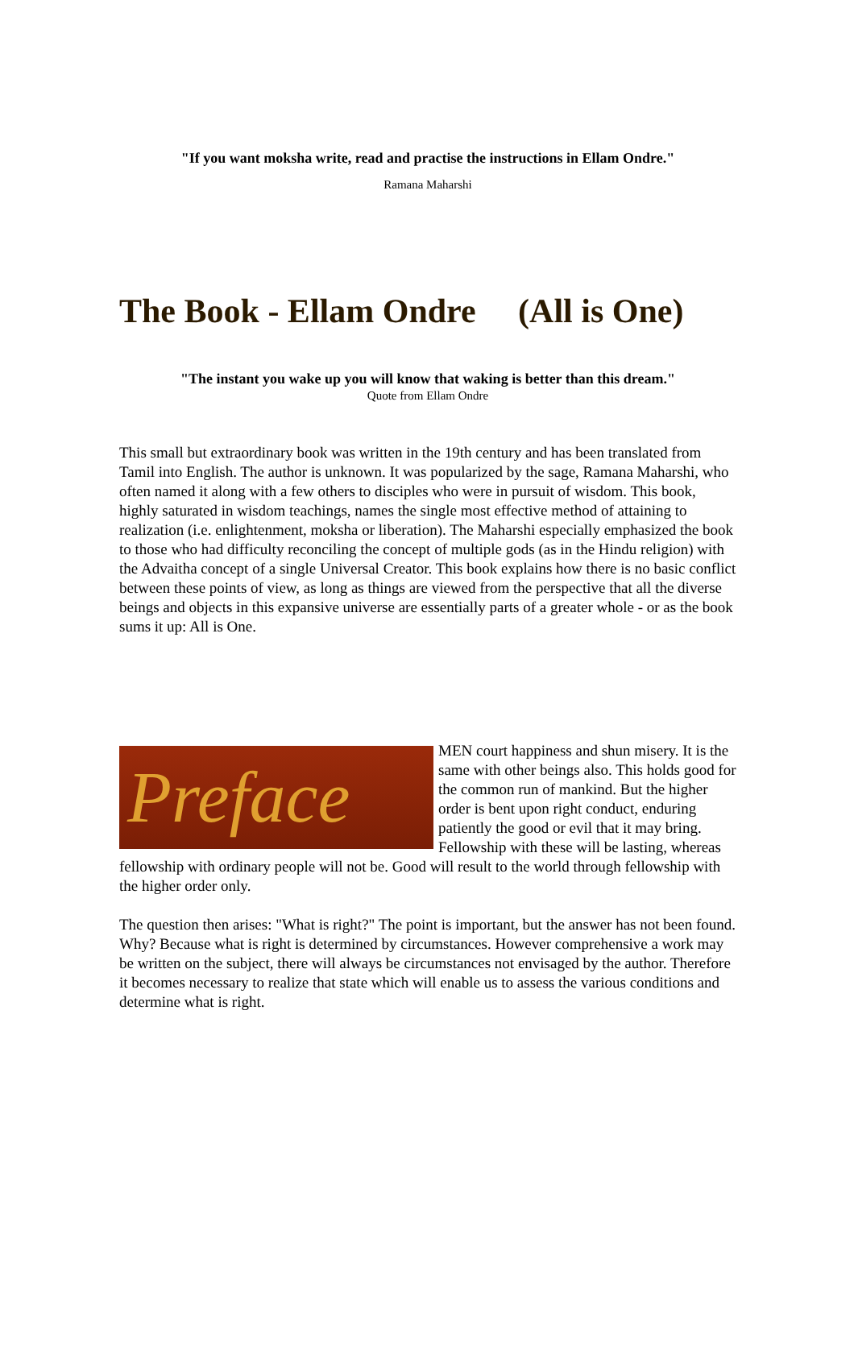"If you want moksha write, read and practise the instructions in Ellam Ondre."
Ramana Maharshi
The Book - Ellam Ondre (All is One)
"The instant you wake up you will know that waking is better than this dream."
Quote from Ellam Ondre
This small but extraordinary book was written in the 19th century and has been translated from Tamil into English. The author is unknown. It was popularized by the sage, Ramana Maharshi, who often named it along with a few others to disciples who were in pursuit of wisdom. This book, highly saturated in wisdom teachings, names the single most effective method of attaining to realization (i.e. enlightenment, moksha or liberation). The Maharshi especially emphasized the book to those who had difficulty reconciling the concept of multiple gods (as in the Hindu religion) with the Advaitha concept of a single Universal Creator. This book explains how there is no basic conflict between these points of view, as long as things are viewed from the perspective that all the diverse beings and objects in this expansive universe are essentially parts of a greater whole - or as the book sums it up: All is One.
Preface MEN court happiness and shun misery. It is the same with other beings also. This holds good for the common run of mankind. But the higher order is bent upon right conduct, enduring patiently the good or evil that it may bring. Fellowship with these will be lasting, whereas fellowship with ordinary people will not be. Good will result to the world through fellowship with the higher order only.
The question then arises: "What is right?" The point is important, but the answer has not been found. Why? Because what is right is determined by circumstances. However comprehensive a work may be written on the subject, there will always be circumstances not envisaged by the author. Therefore it becomes necessary to realize that state which will enable us to assess the various conditions and determine what is right.